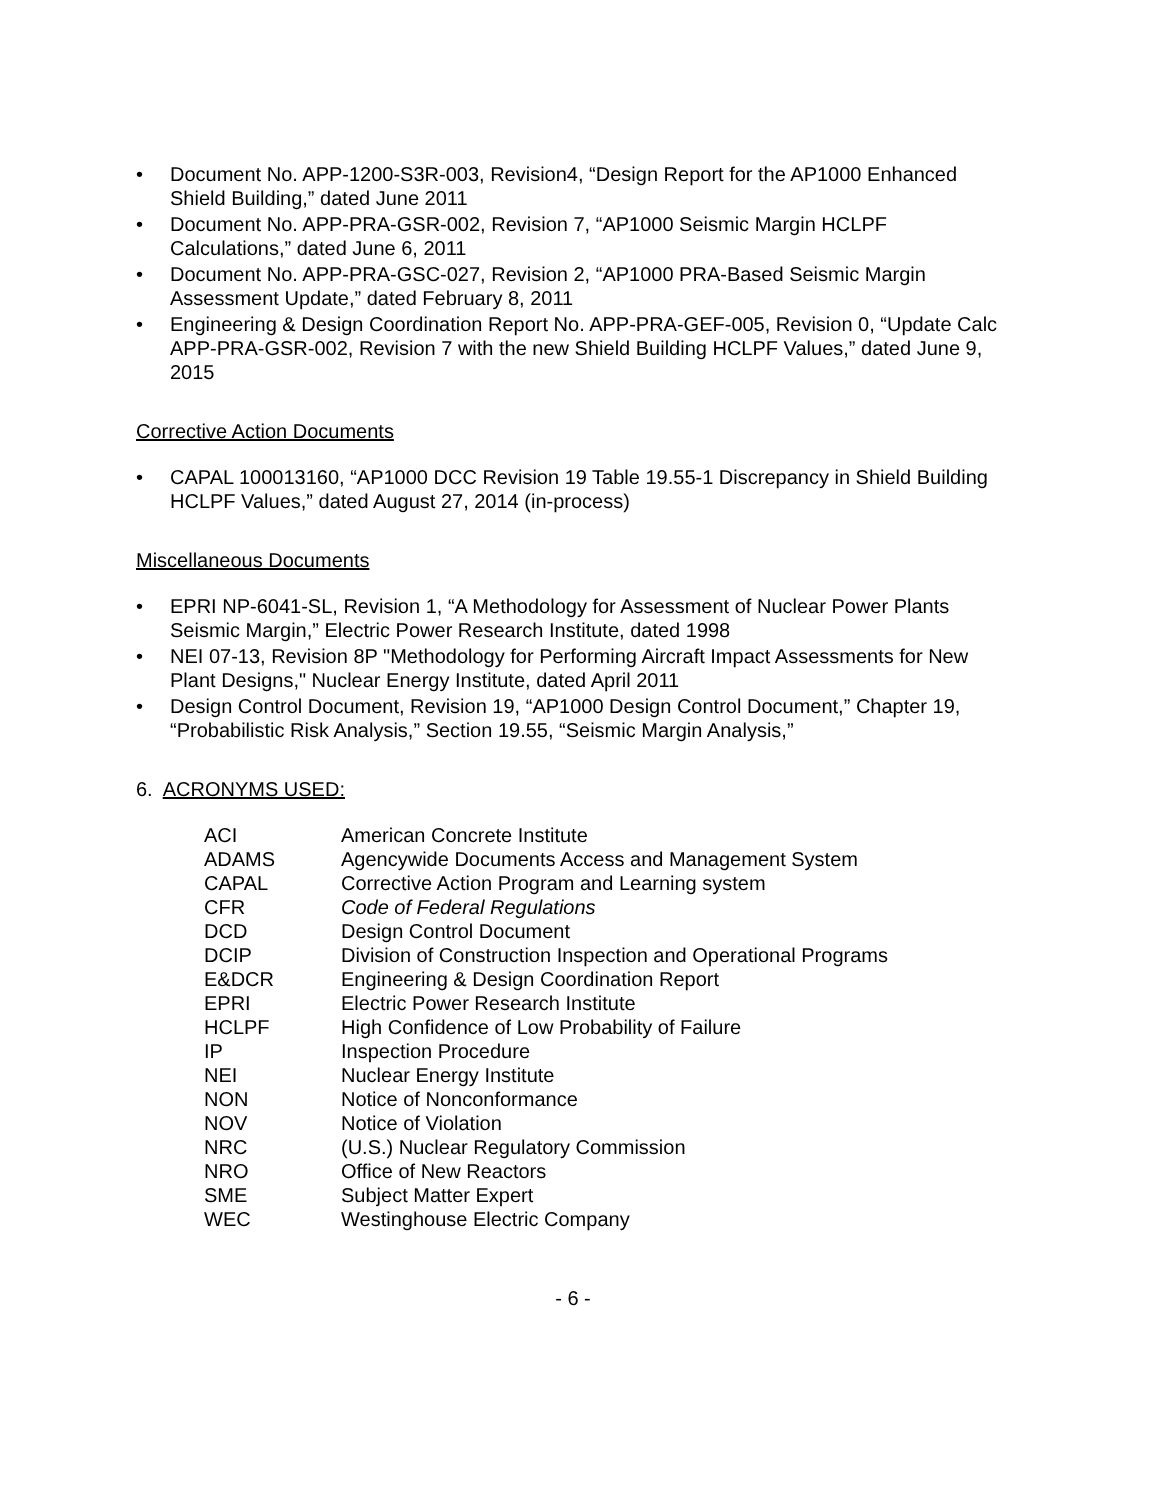• Document No. APP-1200-S3R-003, Revision4, “Design Report for the AP1000 Enhanced Shield Building,” dated June 2011
• Document No. APP-PRA-GSR-002, Revision 7, “AP1000 Seismic Margin HCLPF Calculations,” dated June 6, 2011
• Document No. APP-PRA-GSC-027, Revision 2, “AP1000 PRA-Based Seismic Margin Assessment Update,” dated February 8, 2011
• Engineering & Design Coordination Report No. APP-PRA-GEF-005, Revision 0, “Update Calc APP-PRA-GSR-002, Revision 7 with the new Shield Building HCLPF Values,” dated June 9, 2015
Corrective Action Documents
• CAPAL 100013160, “AP1000 DCC Revision 19 Table 19.55-1 Discrepancy in Shield Building HCLPF Values,” dated August 27, 2014 (in-process)
Miscellaneous Documents
• EPRI NP-6041-SL, Revision 1, “A Methodology for Assessment of Nuclear Power Plants Seismic Margin,” Electric Power Research Institute, dated 1998
• NEI 07-13, Revision 8P "Methodology for Performing Aircraft Impact Assessments for New Plant Designs," Nuclear Energy Institute, dated April 2011
• Design Control Document, Revision 19, “AP1000 Design Control Document,” Chapter 19, “Probabilistic Risk Analysis,” Section 19.55, “Seismic Margin Analysis,”
6. ACRONYMS USED:
| ACI | American Concrete Institute |
| ADAMS | Agencywide Documents Access and Management System |
| CAPAL | Corrective Action Program and Learning system |
| CFR | Code of Federal Regulations |
| DCD | Design Control Document |
| DCIP | Division of Construction Inspection and Operational Programs |
| E&DCR | Engineering & Design Coordination Report |
| EPRI | Electric Power Research Institute |
| HCLPF | High Confidence of Low Probability of Failure |
| IP | Inspection Procedure |
| NEI | Nuclear Energy Institute |
| NON | Notice of Nonconformance |
| NOV | Notice of Violation |
| NRC | (U.S.) Nuclear Regulatory Commission |
| NRO | Office of New Reactors |
| SME | Subject Matter Expert |
| WEC | Westinghouse Electric Company |
- 6 -